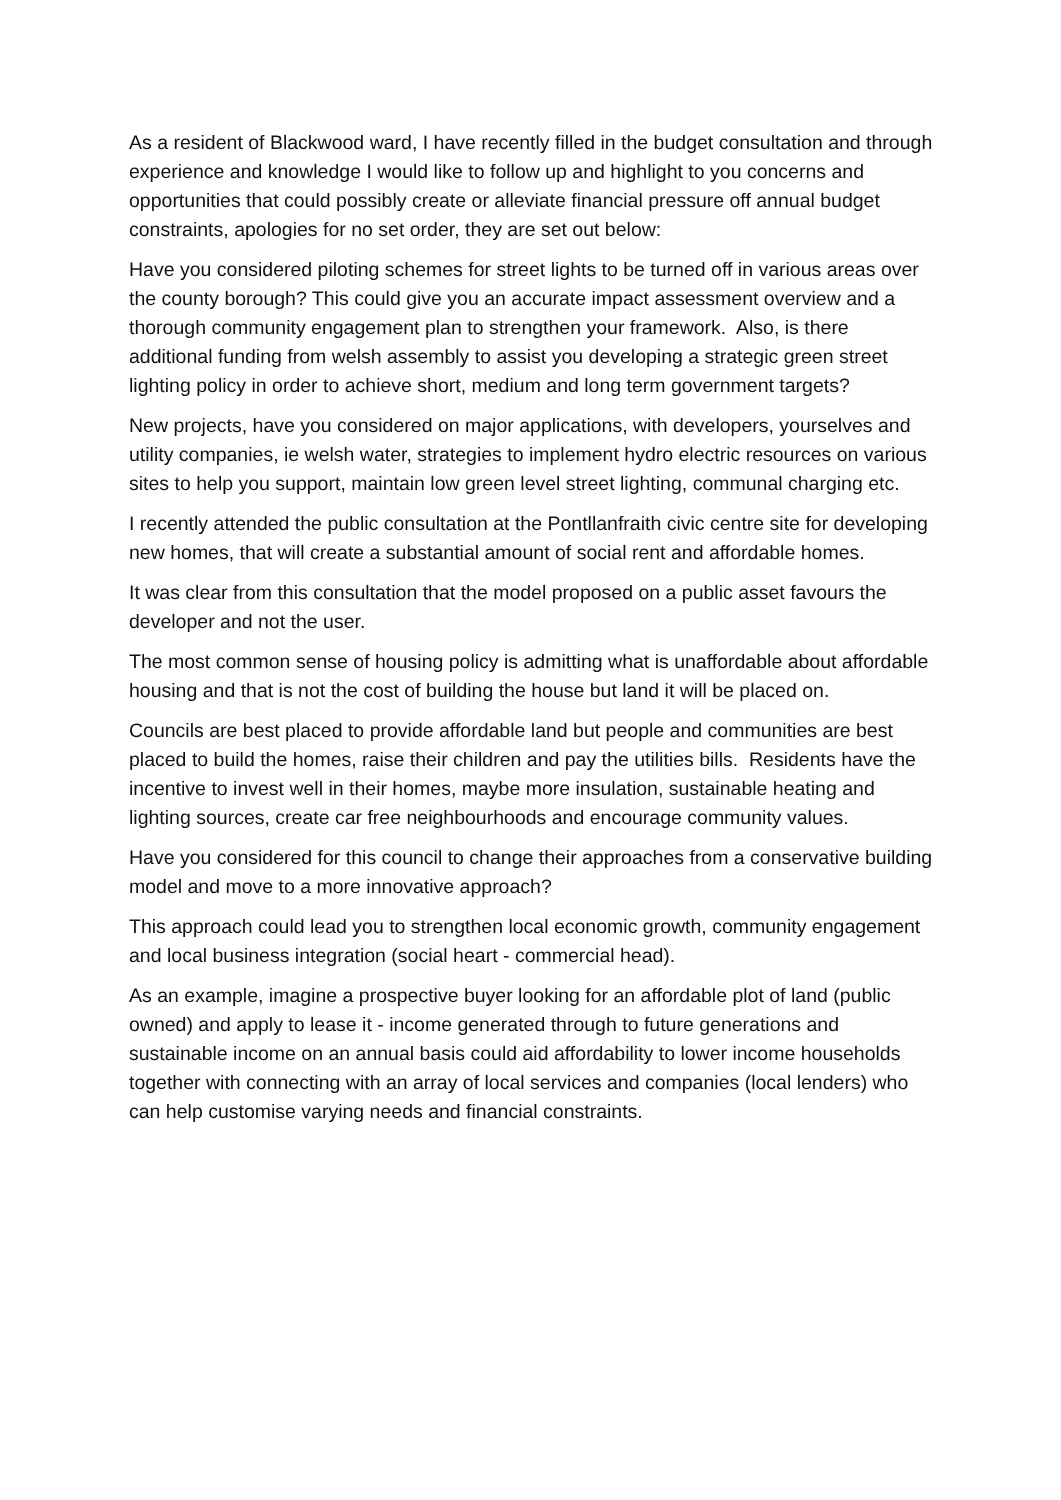As a resident of Blackwood ward, I have recently filled in the budget consultation and through experience and knowledge I would like to follow up and highlight to you concerns and opportunities that could possibly create or alleviate financial pressure off annual budget constraints, apologies for no set order, they are set out below:
Have you considered piloting schemes for street lights to be turned off in various areas over the county borough? This could give you an accurate impact assessment overview and a thorough community engagement plan to strengthen your framework. Also, is there additional funding from welsh assembly to assist you developing a strategic green street lighting policy in order to achieve short, medium and long term government targets?
New projects, have you considered on major applications, with developers, yourselves and utility companies, ie welsh water, strategies to implement hydro electric resources on various sites to help you support, maintain low green level street lighting, communal charging etc.
I recently attended the public consultation at the Pontllanfraith civic centre site for developing new homes, that will create a substantial amount of social rent and affordable homes.
It was clear from this consultation that the model proposed on a public asset favours the developer and not the user.
The most common sense of housing policy is admitting what is unaffordable about affordable housing and that is not the cost of building the house but land it will be placed on.
Councils are best placed to provide affordable land but people and communities are best placed to build the homes, raise their children and pay the utilities bills. Residents have the incentive to invest well in their homes, maybe more insulation, sustainable heating and lighting sources, create car free neighbourhoods and encourage community values.
Have you considered for this council to change their approaches from a conservative building model and move to a more innovative approach?
This approach could lead you to strengthen local economic growth, community engagement and local business integration (social heart - commercial head).
As an example, imagine a prospective buyer looking for an affordable plot of land (public owned) and apply to lease it - income generated through to future generations and sustainable income on an annual basis could aid affordability to lower income households together with connecting with an array of local services and companies (local lenders) who can help customise varying needs and financial constraints.